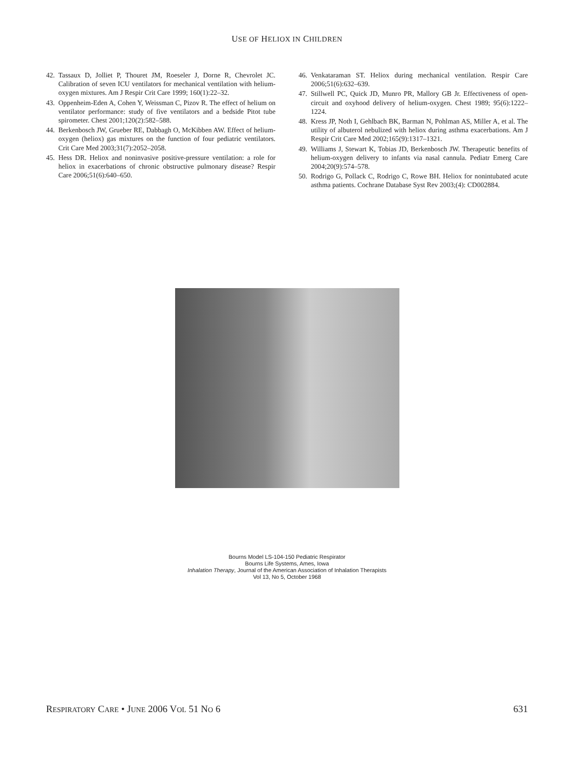USE OF HELIOX IN CHILDREN
42. Tassaux D, Jolliet P, Thouret JM, Roeseler J, Dorne R, Chevrolet JC. Calibration of seven ICU ventilators for mechanical ventilation with helium-oxygen mixtures. Am J Respir Crit Care 1999; 160(1):22–32.
43. Oppenheim-Eden A, Cohen Y, Weissman C, Pizov R. The effect of helium on ventilator performance: study of five ventilators and a bedside Pitot tube spirometer. Chest 2001;120(2):582–588.
44. Berkenbosch JW, Grueber RE, Dabbagh O, McKibben AW. Effect of helium-oxygen (heliox) gas mixtures on the function of four pediatric ventilators. Crit Care Med 2003;31(7):2052–2058.
45. Hess DR. Heliox and noninvasive positive-pressure ventilation: a role for heliox in exacerbations of chronic obstructive pulmonary disease? Respir Care 2006;51(6):640–650.
46. Venkataraman ST. Heliox during mechanical ventilation. Respir Care 2006;51(6):632–639.
47. Stillwell PC, Quick JD, Munro PR, Mallory GB Jr. Effectiveness of open-circuit and oxyhood delivery of helium-oxygen. Chest 1989; 95(6):1222–1224.
48. Kress JP, Noth I, Gehlbach BK, Barman N, Pohlman AS, Miller A, et al. The utility of albuterol nebulized with heliox during asthma exacerbations. Am J Respir Crit Care Med 2002;165(9):1317–1321.
49. Williams J, Stewart K, Tobias JD, Berkenbosch JW. Therapeutic benefits of helium-oxygen delivery to infants via nasal cannula. Pediatr Emerg Care 2004;20(9):574–578.
50. Rodrigo G, Pollack C, Rodrigo C, Rowe BH. Heliox for nonintubated acute asthma patients. Cochrane Database Syst Rev 2003;(4): CD002884.
Bourns Model LS-104-150 Pediatric Respirator
Bourns Life Systems, Ames, Iowa
Inhalation Therapy, Journal of the American Association of Inhalation Therapists
Vol 13, No 5, October 1968
RESPIRATORY CARE • JUNE 2006 VOL 51 NO 6 631